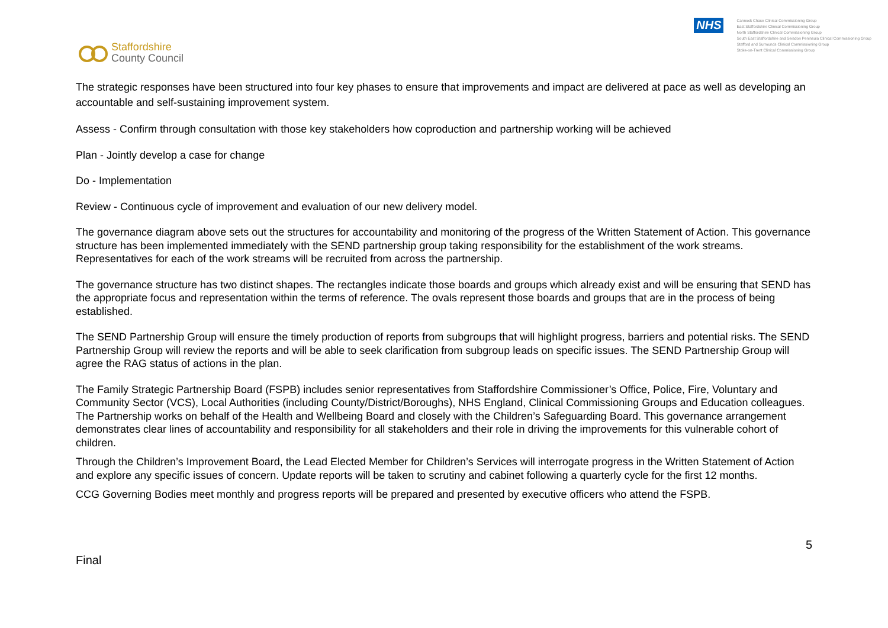Staffordshire
County Council
NHS
Cannock Chase Clinical Commissioning Group
East Staffordshire Clinical Commissioning Group
North Staffordshire Clinical Commissioning Group
South East Staffordshire and Seisdon Peninsula Clinical Commissioning Group
Stafford and Surrounds Clinical Commissioning Group
Stoke-on-Trent Clinical Commissioning Group
The strategic responses have been structured into four key phases to ensure that improvements and impact are delivered at pace as well as developing an accountable and self-sustaining improvement system.
Assess - Confirm through consultation with those key stakeholders how coproduction and partnership working will be achieved
Plan - Jointly develop a case for change
Do - Implementation
Review - Continuous cycle of improvement and evaluation of our new delivery model.
The governance diagram above sets out the structures for accountability and monitoring of the progress of the Written Statement of Action. This governance structure has been implemented immediately with the SEND partnership group taking responsibility for the establishment of the work streams. Representatives for each of the work streams will be recruited from across the partnership.
The governance structure has two distinct shapes. The rectangles indicate those boards and groups which already exist and will be ensuring that SEND has the appropriate focus and representation within the terms of reference. The ovals represent those boards and groups that are in the process of being established.
The SEND Partnership Group will ensure the timely production of reports from subgroups that will highlight progress, barriers and potential risks. The SEND Partnership Group will review the reports and will be able to seek clarification from subgroup leads on specific issues. The SEND Partnership Group will agree the RAG status of actions in the plan.
The Family Strategic Partnership Board (FSPB) includes senior representatives from Staffordshire Commissioner’s Office, Police, Fire, Voluntary and Community Sector (VCS), Local Authorities (including County/District/Boroughs), NHS England, Clinical Commissioning Groups and Education colleagues. The Partnership works on behalf of the Health and Wellbeing Board and closely with the Children’s Safeguarding Board. This governance arrangement demonstrates clear lines of accountability and responsibility for all stakeholders and their role in driving the improvements for this vulnerable cohort of children.
Through the Children’s Improvement Board, the Lead Elected Member for Children’s Services will interrogate progress in the Written Statement of Action and explore any specific issues of concern. Update reports will be taken to scrutiny and cabinet following a quarterly cycle for the first 12 months.
CCG Governing Bodies meet monthly and progress reports will be prepared and presented by executive officers who attend the FSPB.
Final 5